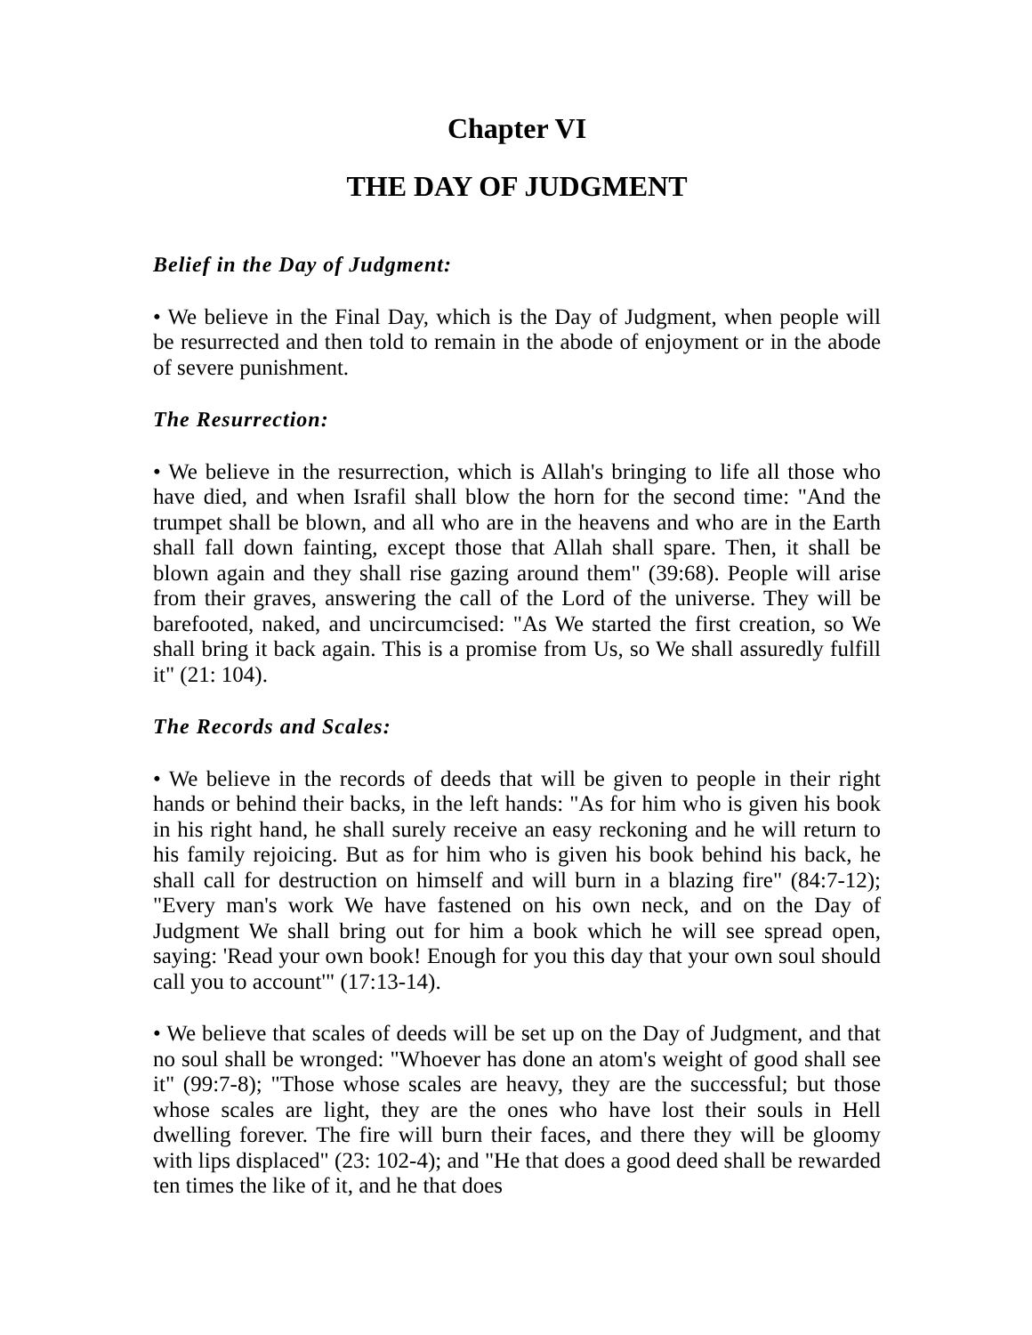Chapter VI
THE DAY OF JUDGMENT
Belief in the Day of Judgment:
• We believe in the Final Day, which is the Day of Judgment, when people will be resurrected and then told to remain in the abode of enjoyment or in the abode of severe punishment.
The Resurrection:
• We believe in the resurrection, which is Allah's bringing to life all those who have died, and when Israfil shall blow the horn for the second time: "And the trumpet shall be blown, and all who are in the heavens and who are in the Earth shall fall down fainting, except those that Allah shall spare. Then, it shall be blown again and they shall rise gazing around them" (39:68). People will arise from their graves, answering the call of the Lord of the universe. They will be barefooted, naked, and uncircumcised: "As We started the first creation, so We shall bring it back again. This is a promise from Us, so We shall assuredly fulfill it" (21: 104).
The Records and Scales:
• We believe in the records of deeds that will be given to people in their right hands or behind their backs, in the left hands: "As for him who is given his book in his right hand, he shall surely receive an easy reckoning and he will return to his family rejoicing. But as for him who is given his book behind his back, he shall call for destruction on himself and will burn in a blazing fire" (84:7-12); "Every man's work We have fastened on his own neck, and on the Day of Judgment We shall bring out for him a book which he will see spread open, saying: 'Read your own book! Enough for you this day that your own soul should call you to account'" (17:13-14).
• We believe that scales of deeds will be set up on the Day of Judgment, and that no soul shall be wronged: "Whoever has done an atom's weight of good shall see it" (99:7-8); "Those whose scales are heavy, they are the successful; but those whose scales are light, they are the ones who have lost their souls in Hell dwelling forever. The fire will burn their faces, and there they will be gloomy with lips displaced" (23: 102-4); and "He that does a good deed shall be rewarded ten times the like of it, and he that does